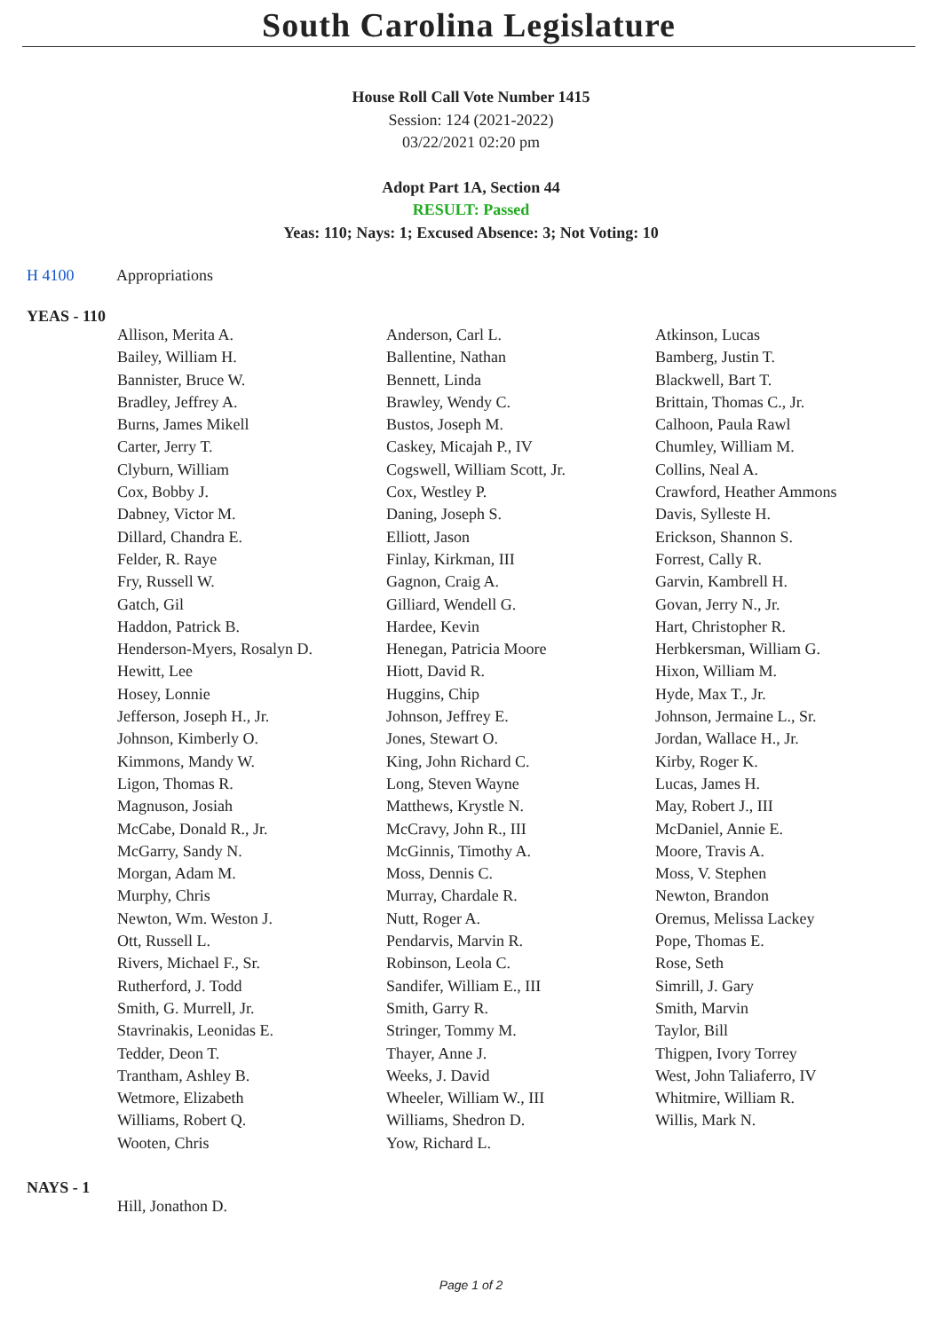South Carolina Legislature
House Roll Call Vote Number 1415
Session: 124 (2021-2022)
03/22/2021 02:20 pm
Adopt Part 1A, Section 44
RESULT: Passed
Yeas: 110; Nays: 1; Excused Absence: 3; Not Voting: 10
H 4100 Appropriations
YEAS - 110
| Allison, Merita A. | Anderson, Carl L. | Atkinson, Lucas |
| Bailey, William H. | Ballentine, Nathan | Bamberg, Justin T. |
| Bannister, Bruce W. | Bennett, Linda | Blackwell, Bart T. |
| Bradley, Jeffrey A. | Brawley, Wendy C. | Brittain, Thomas C., Jr. |
| Burns, James Mikell | Bustos, Joseph M. | Calhoon, Paula Rawl |
| Carter, Jerry T. | Caskey, Micajah P., IV | Chumley, William M. |
| Clyburn, William | Cogswell, William Scott, Jr. | Collins, Neal A. |
| Cox, Bobby J. | Cox, Westley P. | Crawford, Heather Ammons |
| Dabney, Victor M. | Daning, Joseph S. | Davis, Sylleste H. |
| Dillard, Chandra E. | Elliott, Jason | Erickson, Shannon S. |
| Felder, R. Raye | Finlay, Kirkman, III | Forrest, Cally R. |
| Fry, Russell W. | Gagnon, Craig A. | Garvin, Kambrell H. |
| Gatch, Gil | Gilliard, Wendell G. | Govan, Jerry N., Jr. |
| Haddon, Patrick B. | Hardee, Kevin | Hart, Christopher R. |
| Henderson-Myers, Rosalyn D. | Henegan, Patricia Moore | Herbkersman, William G. |
| Hewitt, Lee | Hiott, David R. | Hixon, William M. |
| Hosey, Lonnie | Huggins, Chip | Hyde, Max T., Jr. |
| Jefferson, Joseph H., Jr. | Johnson, Jeffrey E. | Johnson, Jermaine L., Sr. |
| Johnson, Kimberly O. | Jones, Stewart O. | Jordan, Wallace H., Jr. |
| Kimmons, Mandy W. | King, John Richard C. | Kirby, Roger K. |
| Ligon, Thomas R. | Long, Steven Wayne | Lucas, James H. |
| Magnuson, Josiah | Matthews, Krystle N. | May, Robert J., III |
| McCabe, Donald R., Jr. | McCravy, John R., III | McDaniel, Annie E. |
| McGarry, Sandy N. | McGinnis, Timothy A. | Moore, Travis A. |
| Morgan, Adam M. | Moss, Dennis C. | Moss, V. Stephen |
| Murphy, Chris | Murray, Chardale R. | Newton, Brandon |
| Newton, Wm. Weston J. | Nutt, Roger A. | Oremus, Melissa Lackey |
| Ott, Russell L. | Pendarvis, Marvin R. | Pope, Thomas E. |
| Rivers, Michael F., Sr. | Robinson, Leola C. | Rose, Seth |
| Rutherford, J. Todd | Sandifer, William E., III | Simrill, J. Gary |
| Smith, G. Murrell, Jr. | Smith, Garry R. | Smith, Marvin |
| Stavrinakis, Leonidas E. | Stringer, Tommy M. | Taylor, Bill |
| Tedder, Deon T. | Thayer, Anne J. | Thigpen, Ivory Torrey |
| Trantham, Ashley B. | Weeks, J. David | West, John Taliaferro, IV |
| Wetmore, Elizabeth | Wheeler, William W., III | Whitmire, William R. |
| Williams, Robert Q. | Williams, Shedron D. | Willis, Mark N. |
| Wooten, Chris | Yow, Richard L. | |
NAYS - 1
| Hill, Jonathon D. | | |
Page 1 of 2